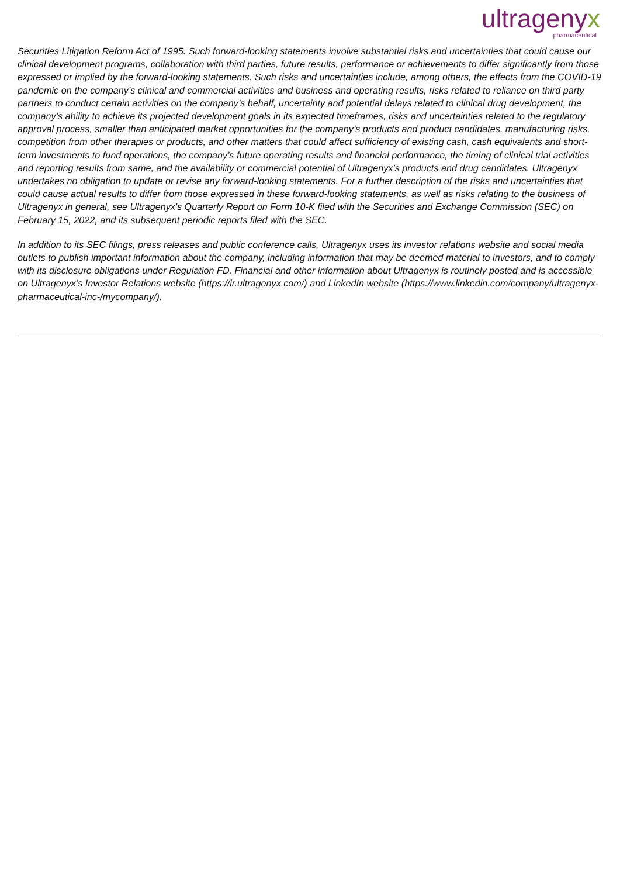ultragenyx
pharmaceutical
Securities Litigation Reform Act of 1995. Such forward-looking statements involve substantial risks and uncertainties that could cause our clinical development programs, collaboration with third parties, future results, performance or achievements to differ significantly from those expressed or implied by the forward-looking statements. Such risks and uncertainties include, among others, the effects from the COVID-19 pandemic on the company’s clinical and commercial activities and business and operating results, risks related to reliance on third party partners to conduct certain activities on the company’s behalf, uncertainty and potential delays related to clinical drug development, the company’s ability to achieve its projected development goals in its expected timeframes, risks and uncertainties related to the regulatory approval process, smaller than anticipated market opportunities for the company’s products and product candidates, manufacturing risks, competition from other therapies or products, and other matters that could affect sufficiency of existing cash, cash equivalents and short-term investments to fund operations, the company’s future operating results and financial performance, the timing of clinical trial activities and reporting results from same, and the availability or commercial potential of Ultragenyx’s products and drug candidates. Ultragenyx undertakes no obligation to update or revise any forward-looking statements. For a further description of the risks and uncertainties that could cause actual results to differ from those expressed in these forward-looking statements, as well as risks relating to the business of Ultragenyx in general, see Ultragenyx's Quarterly Report on Form 10-K filed with the Securities and Exchange Commission (SEC) on February 15, 2022, and its subsequent periodic reports filed with the SEC.
In addition to its SEC filings, press releases and public conference calls, Ultragenyx uses its investor relations website and social media outlets to publish important information about the company, including information that may be deemed material to investors, and to comply with its disclosure obligations under Regulation FD. Financial and other information about Ultragenyx is routinely posted and is accessible on Ultragenyx’s Investor Relations website (https://ir.ultragenyx.com/) and LinkedIn website (https://www.linkedin.com/company/ultragenyx-pharmaceutical-inc-/mycompany/).